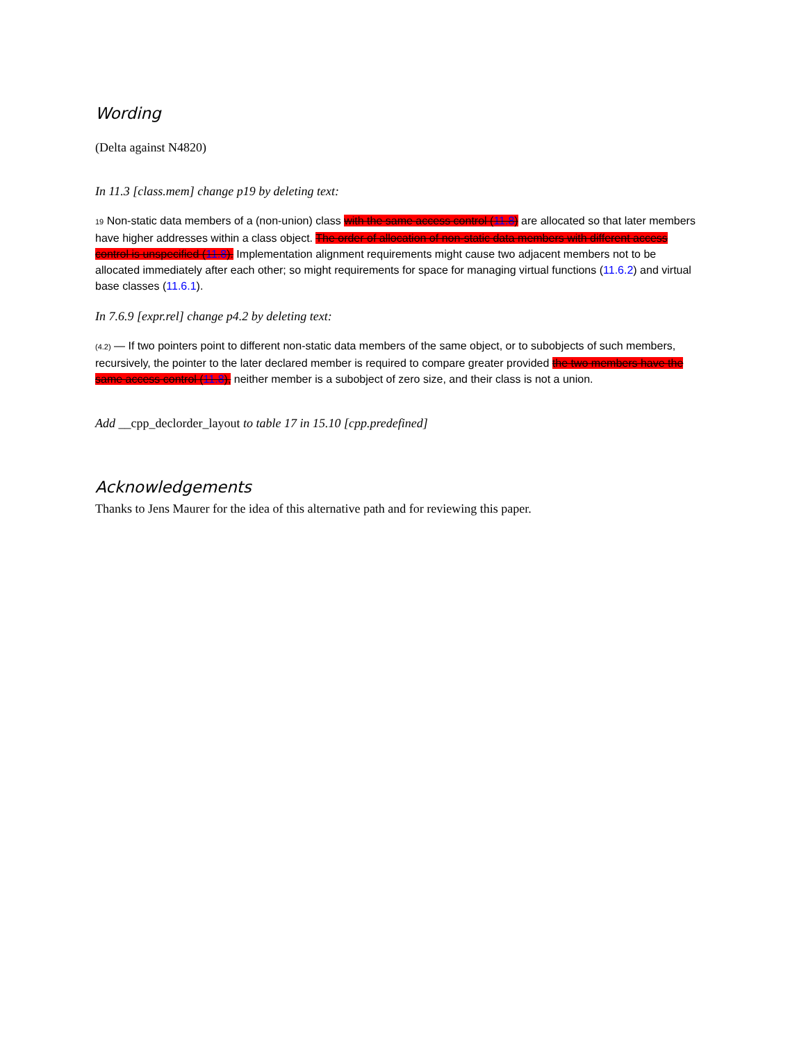Wording
(Delta against N4820)
In 11.3 [class.mem] change p19 by deleting text:
19 Non-static data members of a (non-union) class with the same access control (11.8) are allocated so that later members have higher addresses within a class object. The order of allocation of non-static data members with different access control is unspecified (11.8). Implementation alignment requirements might cause two adjacent members not to be allocated immediately after each other; so might requirements for space for managing virtual functions (11.6.2) and virtual base classes (11.6.1).
In 7.6.9 [expr.rel] change p4.2 by deleting text:
(4.2) — If two pointers point to different non-static data members of the same object, or to subobjects of such members, recursively, the pointer to the later declared member is required to compare greater provided the two members have the same access control (11.8), neither member is a subobject of zero size, and their class is not a union.
Add __cpp_declorder_layout to table 17 in 15.10 [cpp.predefined]
Acknowledgements
Thanks to Jens Maurer for the idea of this alternative path and for reviewing this paper.